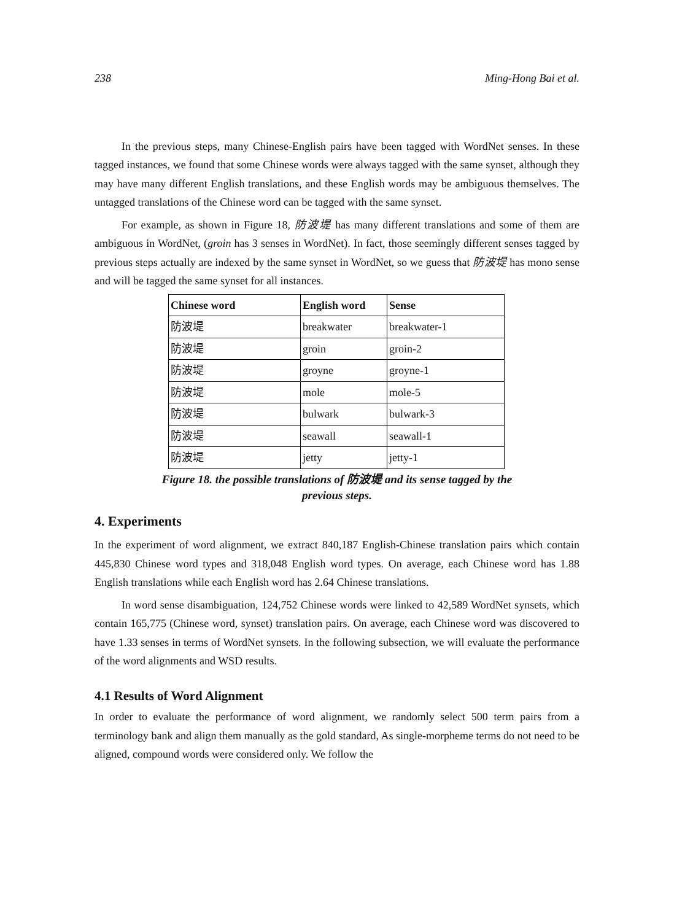238 Ming-Hong Bai et al.
In the previous steps, many Chinese-English pairs have been tagged with WordNet senses. In these tagged instances, we found that some Chinese words were always tagged with the same synset, although they may have many different English translations, and these English words may be ambiguous themselves. The untagged translations of the Chinese word can be tagged with the same synset.
For example, as shown in Figure 18, 防波堤 has many different translations and some of them are ambiguous in WordNet, (groin has 3 senses in WordNet). In fact, those seemingly different senses tagged by previous steps actually are indexed by the same synset in WordNet, so we guess that 防波堤 has mono sense and will be tagged the same synset for all instances.
| Chinese word | English word | Sense |
| --- | --- | --- |
| 防波堤 | breakwater | breakwater-1 |
| 防波堤 | groin | groin-2 |
| 防波堤 | groyne | groyne-1 |
| 防波堤 | mole | mole-5 |
| 防波堤 | bulwark | bulwark-3 |
| 防波堤 | seawall | seawall-1 |
| 防波堤 | jetty | jetty-1 |
Figure 18. the possible translations of 防波堤 and its sense tagged by the
previous steps.
4. Experiments
In the experiment of word alignment, we extract 840,187 English-Chinese translation pairs which contain 445,830 Chinese word types and 318,048 English word types. On average, each Chinese word has 1.88 English translations while each English word has 2.64 Chinese translations.
In word sense disambiguation, 124,752 Chinese words were linked to 42,589 WordNet synsets, which contain 165,775 (Chinese word, synset) translation pairs. On average, each Chinese word was discovered to have 1.33 senses in terms of WordNet synsets. In the following subsection, we will evaluate the performance of the word alignments and WSD results.
4.1 Results of Word Alignment
In order to evaluate the performance of word alignment, we randomly select 500 term pairs from a terminology bank and align them manually as the gold standard, As single-morpheme terms do not need to be aligned, compound words were considered only. We follow the